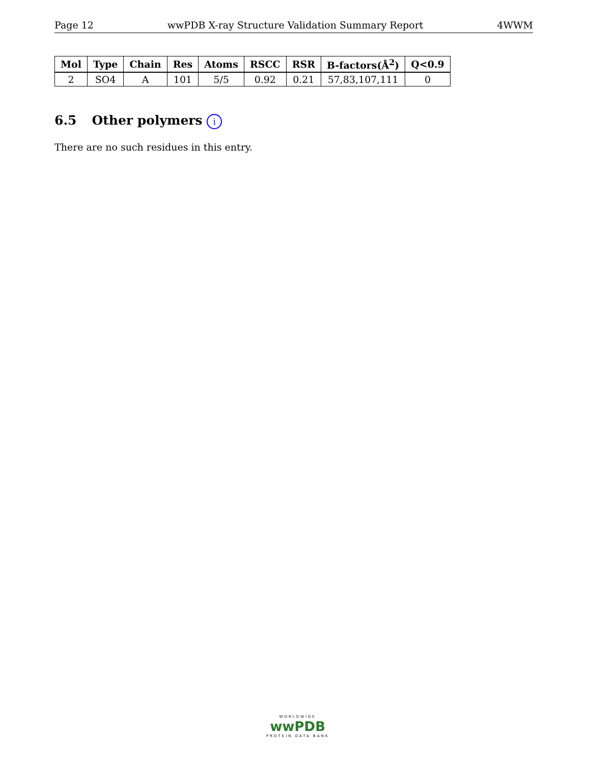Page 12 wwPDB X-ray Structure Validation Summary Report 4WWM
| Mol | Type | Chain | Res | Atoms | RSCC | RSR | B-factors(Å<sup>2</sup>) | Q<0.9 |
| --- | --- | --- | --- | --- | --- | --- | --- | --- |
| 2 | SO4 | A | 101 | 5/5 | 0.92 | 0.21 | 57,83,107,111 | 0 |
6.5 Other polymers i
There are no such residues in this entry.
WORLDWIDE
wwPDB
PROTEIN DATA BANK